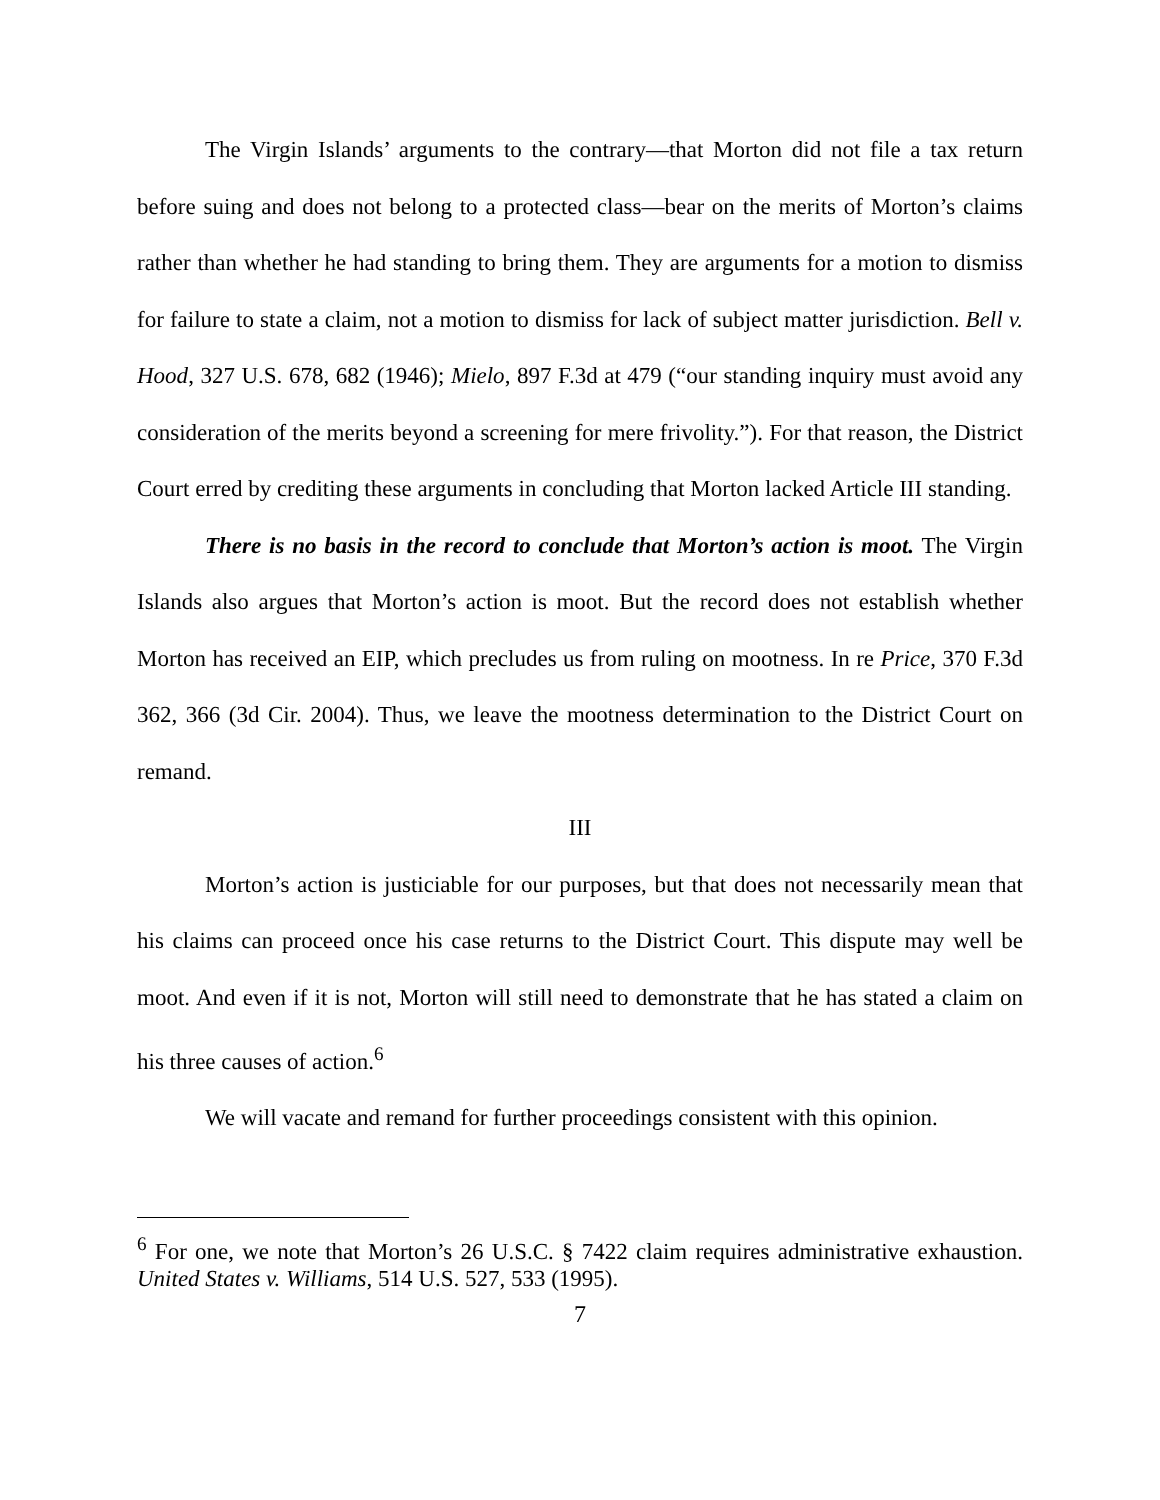The Virgin Islands’ arguments to the contrary—that Morton did not file a tax return before suing and does not belong to a protected class—bear on the merits of Morton’s claims rather than whether he had standing to bring them. They are arguments for a motion to dismiss for failure to state a claim, not a motion to dismiss for lack of subject matter jurisdiction. Bell v. Hood, 327 U.S. 678, 682 (1946); Mielo, 897 F.3d at 479 (“our standing inquiry must avoid any consideration of the merits beyond a screening for mere frivolity.”). For that reason, the District Court erred by crediting these arguments in concluding that Morton lacked Article III standing.
There is no basis in the record to conclude that Morton’s action is moot. The Virgin Islands also argues that Morton’s action is moot. But the record does not establish whether Morton has received an EIP, which precludes us from ruling on mootness. In re Price, 370 F.3d 362, 366 (3d Cir. 2004). Thus, we leave the mootness determination to the District Court on remand.
III
Morton’s action is justiciable for our purposes, but that does not necessarily mean that his claims can proceed once his case returns to the District Court. This dispute may well be moot. And even if it is not, Morton will still need to demonstrate that he has stated a claim on his three causes of action.<sup>6</sup>
We will vacate and remand for further proceedings consistent with this opinion.
<sup>6</sup> For one, we note that Morton’s 26 U.S.C. § 7422 claim requires administrative exhaustion. United States v. Williams, 514 U.S. 527, 533 (1995).
7